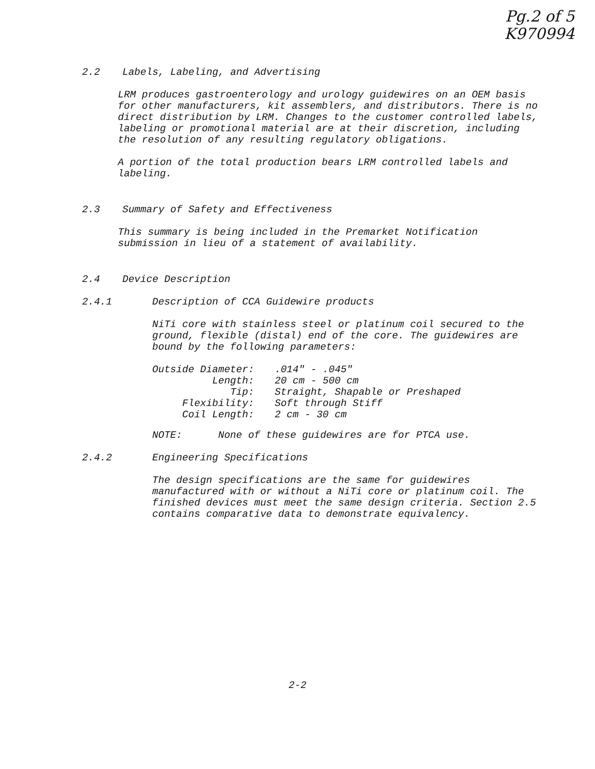Pg.2 of 5
K970994
2.2 Labels, Labeling, and Advertising
LRM produces gastroenterology and urology guidewires on an OEM basis for other manufacturers, kit assemblers, and distributors. There is no direct distribution by LRM. Changes to the customer controlled labels, labeling or promotional material are at their discretion, including the resolution of any resulting regulatory obligations.
A portion of the total production bears LRM controlled labels and labeling.
2.3 Summary of Safety and Effectiveness
This summary is being included in the Premarket Notification submission in lieu of a statement of availability.
2.4 Device Description
2.4.1 Description of CCA Guidewire products
NiTi core with stainless steel or platinum coil secured to the ground, flexible (distal) end of the core. The guidewires are bound by the following parameters:
| Outside Diameter: | .014" - .045" |
| Length: | 20 cm - 500 cm |
| Tip: | Straight, Shapable or Preshaped |
| Flexibility: | Soft through Stiff |
| Coil Length: | 2 cm - 30 cm |
NOTE: None of these guidewires are for PTCA use.
2.4.2 Engineering Specifications
The design specifications are the same for guidewires manufactured with or without a NiTi core or platinum coil. The finished devices must meet the same design criteria. Section 2.5 contains comparative data to demonstrate equivalency.
2-2